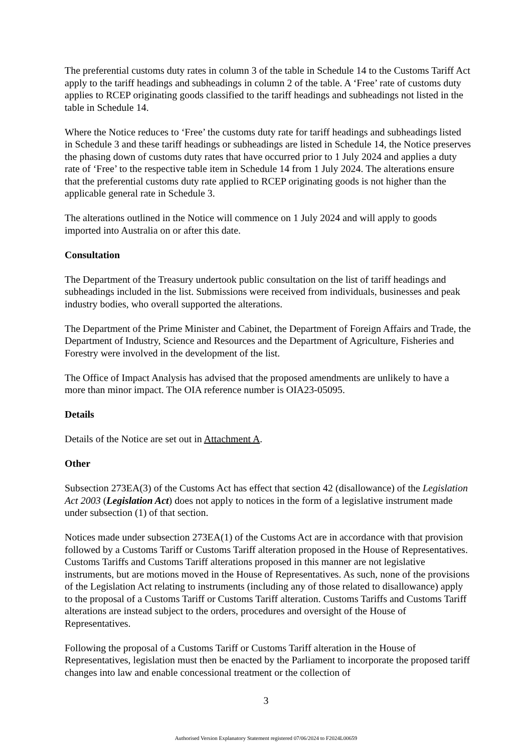The preferential customs duty rates in column 3 of the table in Schedule 14 to the Customs Tariff Act apply to the tariff headings and subheadings in column 2 of the table. A ‘Free’ rate of customs duty applies to RCEP originating goods classified to the tariff headings and subheadings not listed in the table in Schedule 14.
Where the Notice reduces to ‘Free’ the customs duty rate for tariff headings and subheadings listed in Schedule 3 and these tariff headings or subheadings are listed in Schedule 14, the Notice preserves the phasing down of customs duty rates that have occurred prior to 1 July 2024 and applies a duty rate of ‘Free’ to the respective table item in Schedule 14 from 1 July 2024. The alterations ensure that the preferential customs duty rate applied to RCEP originating goods is not higher than the applicable general rate in Schedule 3.
The alterations outlined in the Notice will commence on 1 July 2024 and will apply to goods imported into Australia on or after this date.
Consultation
The Department of the Treasury undertook public consultation on the list of tariff headings and subheadings included in the list. Submissions were received from individuals, businesses and peak industry bodies, who overall supported the alterations.
The Department of the Prime Minister and Cabinet, the Department of Foreign Affairs and Trade, the Department of Industry, Science and Resources and the Department of Agriculture, Fisheries and Forestry were involved in the development of the list.
The Office of Impact Analysis has advised that the proposed amendments are unlikely to have a more than minor impact. The OIA reference number is OIA23-05095.
Details
Details of the Notice are set out in Attachment A.
Other
Subsection 273EA(3) of the Customs Act has effect that section 42 (disallowance) of the Legislation Act 2003 (Legislation Act) does not apply to notices in the form of a legislative instrument made under subsection (1) of that section.
Notices made under subsection 273EA(1) of the Customs Act are in accordance with that provision followed by a Customs Tariff or Customs Tariff alteration proposed in the House of Representatives. Customs Tariffs and Customs Tariff alterations proposed in this manner are not legislative instruments, but are motions moved in the House of Representatives. As such, none of the provisions of the Legislation Act relating to instruments (including any of those related to disallowance) apply to the proposal of a Customs Tariff or Customs Tariff alteration. Customs Tariffs and Customs Tariff alterations are instead subject to the orders, procedures and oversight of the House of Representatives.
Following the proposal of a Customs Tariff or Customs Tariff alteration in the House of Representatives, legislation must then be enacted by the Parliament to incorporate the proposed tariff changes into law and enable concessional treatment or the collection of
3
Authorised Version Explanatory Statement registered 07/06/2024 to F2024L00659